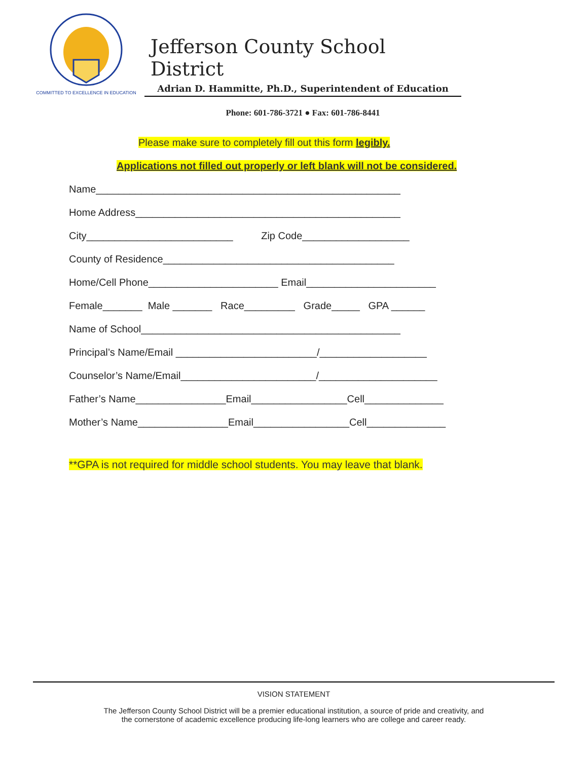COMMITTED TO EXCELLENCE IN EDUCATION
Jefferson County School District
Adrian D. Hammitte, Ph.D., Superintendent of Education
Phone: 601-786-3721 ● Fax: 601-786-8441
Please make sure to completely fill out this form legibly.
Applications not filled out properly or left blank will not be considered.
Name______________________________________________________
Home Address_______________________________________________
City__________________________ Zip Code___________________
County of Residence_________________________________________
Home/Cell Phone_______________________ Email_______________________
Female_______ Male _______ Race_________ Grade_____ GPA ______
Name of School______________________________________________
Principal’s Name/Email _________________________/___________________
Counselor’s Name/Email________________________/_____________________
Father’s Name________________Email_________________Cell______________
Mother’s Name________________Email_________________Cell______________
**GPA is not required for middle school students. You may leave that blank.
VISION STATEMENT
The Jefferson County School District will be a premier educational institution, a source of pride and creativity, and
the cornerstone of academic excellence producing life-long learners who are college and career ready.